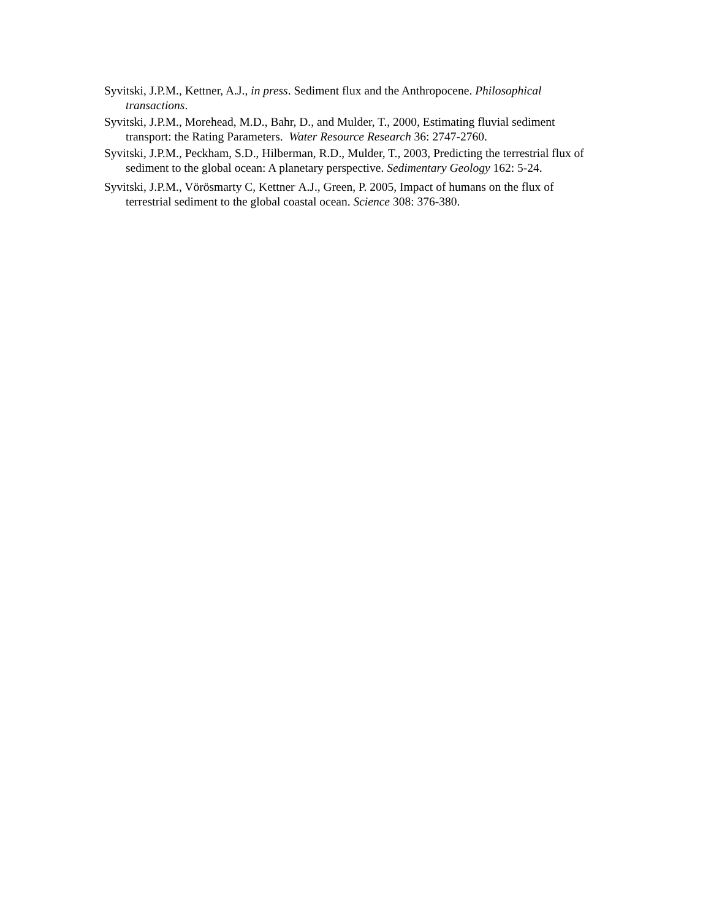Syvitski, J.P.M., Kettner, A.J., in press. Sediment flux and the Anthropocene. Philosophical transactions.
Syvitski, J.P.M., Morehead, M.D., Bahr, D., and Mulder, T., 2000, Estimating fluvial sediment transport: the Rating Parameters. Water Resource Research 36: 2747-2760.
Syvitski, J.P.M., Peckham, S.D., Hilberman, R.D., Mulder, T., 2003, Predicting the terrestrial flux of sediment to the global ocean: A planetary perspective. Sedimentary Geology 162: 5-24.
Syvitski, J.P.M., Vörösmarty C, Kettner<sup>,</sup> A.J., Green, P. 2005, Impact of humans on the flux of terrestrial sediment to the global coastal ocean. Science 308: 376-380.